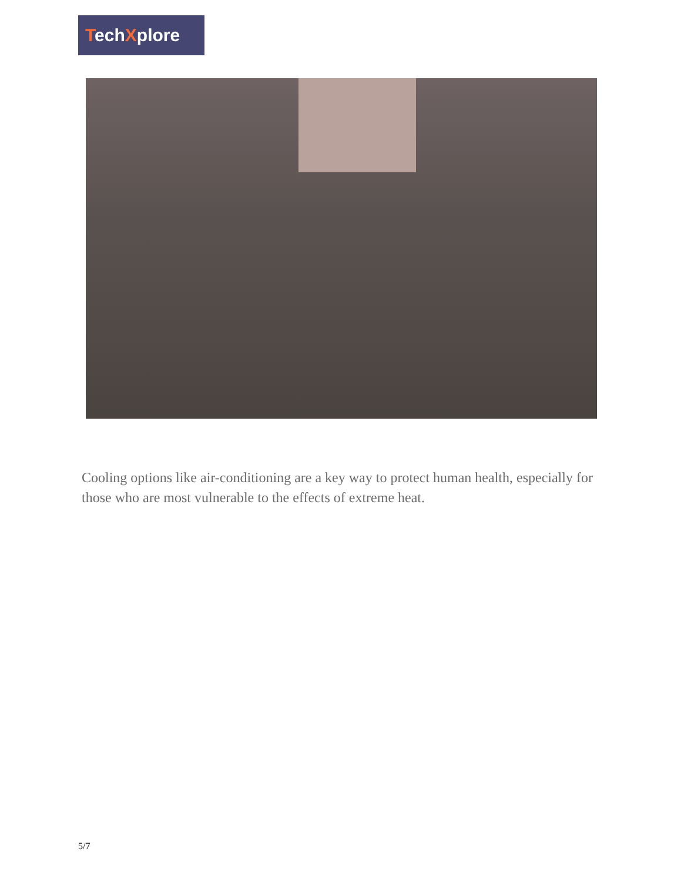TechXplore
Cooling options like air-conditioning are a key way to protect human health, especially for those who are most vulnerable to the effects of extreme heat.
5/7